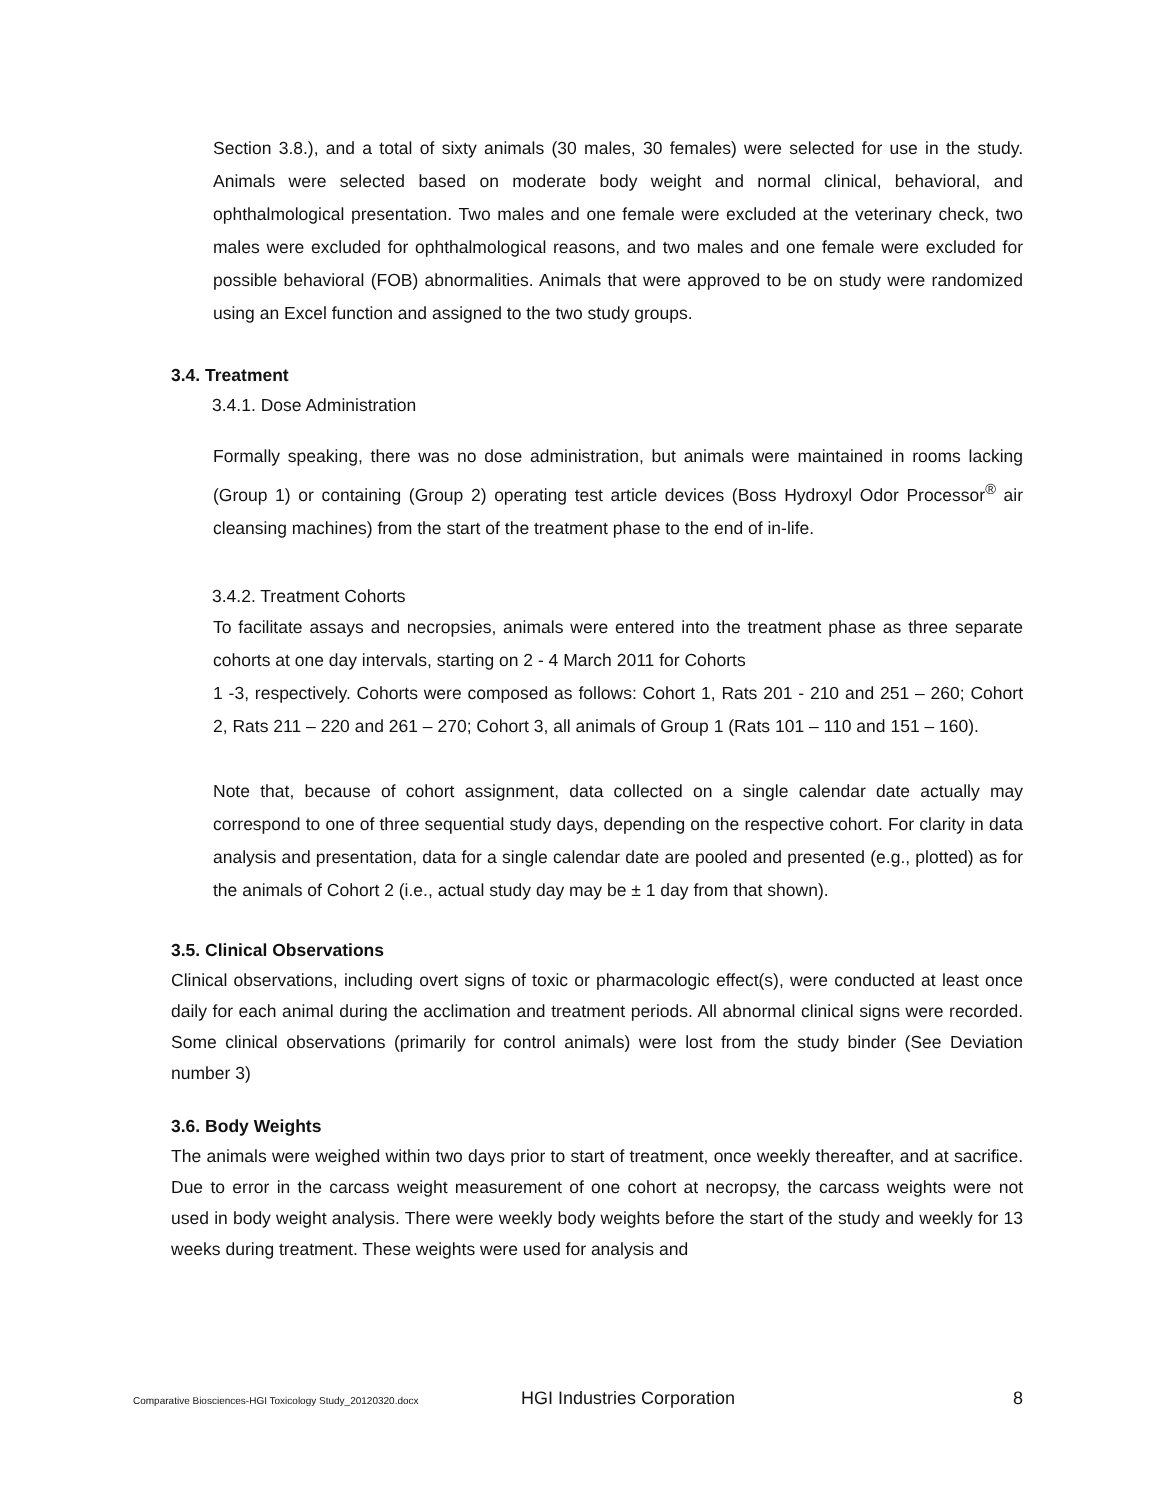Section 3.8.), and a total of sixty animals (30 males, 30 females) were selected for use in the study. Animals were selected based on moderate body weight and normal clinical, behavioral, and ophthalmological presentation. Two males and one female were excluded at the veterinary check, two males were excluded for ophthalmological reasons, and two males and one female were excluded for possible behavioral (FOB) abnormalities. Animals that were approved to be on study were randomized using an Excel function and assigned to the two study groups.
3.4. Treatment
3.4.1. Dose Administration
Formally speaking, there was no dose administration, but animals were maintained in rooms lacking (Group 1) or containing (Group 2) operating test article devices (Boss Hydroxyl Odor Processor<sup>®</sup> air cleansing machines) from the start of the treatment phase to the end of in-life.
3.4.2. Treatment Cohorts
To facilitate assays and necropsies, animals were entered into the treatment phase as three separate cohorts at one day intervals, starting on 2 - 4 March 2011 for Cohorts
1 -3, respectively. Cohorts were composed as follows: Cohort 1, Rats 201 - 210 and 251 – 260; Cohort 2, Rats 211 – 220 and 261 – 270; Cohort 3, all animals of Group 1 (Rats 101 – 110 and 151 – 160).
Note that, because of cohort assignment, data collected on a single calendar date actually may correspond to one of three sequential study days, depending on the respective cohort. For clarity in data analysis and presentation, data for a single calendar date are pooled and presented (e.g., plotted) as for the animals of Cohort 2 (i.e., actual study day may be ± 1 day from that shown).
3.5. Clinical Observations
Clinical observations, including overt signs of toxic or pharmacologic effect(s), were conducted at least once daily for each animal during the acclimation and treatment periods. All abnormal clinical signs were recorded. Some clinical observations (primarily for control animals) were lost from the study binder (See Deviation number 3)
3.6. Body Weights
The animals were weighed within two days prior to start of treatment, once weekly thereafter, and at sacrifice. Due to error in the carcass weight measurement of one cohort at necropsy, the carcass weights were not used in body weight analysis. There were weekly body weights before the start of the study and weekly for 13 weeks during treatment. These weights were used for analysis and
Comparative Biosciences-HGI Toxicology Study_20120320.docx HGI Industries Corporation 8